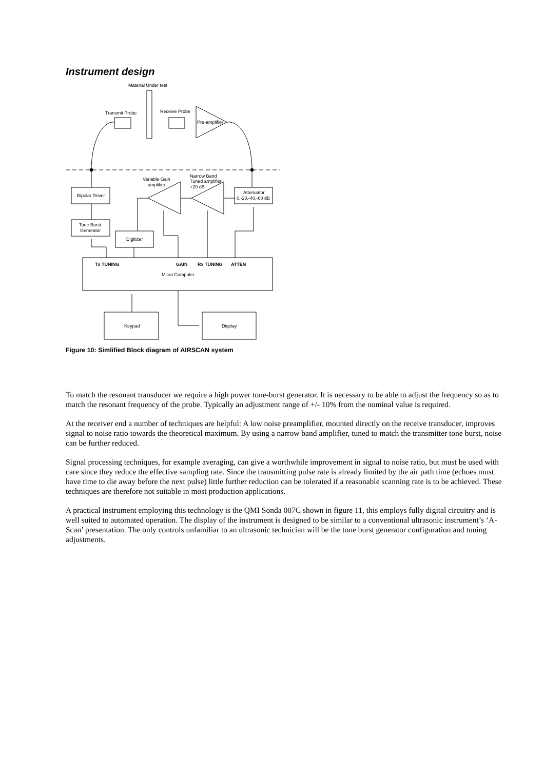Instrument design
Material Under test
Transmit Probe
Receive Probe
Pre-amplifier
Bipolar Driver
Attenuator
0,-20,-40,-60 dB
Variable Gain
amplifier
Narrow Band
Tuned amplifier
+20 dB
Tone Burst
Generator
Digitizer
Tx TUNING
GAIN
Rx TUNING
ATTEN
Micro Computer
Keypad
Display
Figure 10: Simlified Block diagram of AIRSCAN system
To match the resonant transducer we require a high power tone-burst generator. It is necessary to be able to adjust the frequency so as to match the resonant frequency of the probe. Typically an adjustment range of +/- 10% from the nominal value is required.
At the receiver end a number of techniques are helpful: A low noise preamplifier, mounted directly on the receive transducer, improves signal to noise ratio towards the theoretical maximum. By using a narrow band amplifier, tuned to match the transmitter tone burst, noise can be further reduced.
Signal processing techniques, for example averaging, can give a worthwhile improvement in signal to noise ratio, but must be used with care since they reduce the effective sampling rate. Since the transmitting pulse rate is already limited by the air path time (echoes must have time to die away before the next pulse) little further reduction can be tolerated if a reasonable scanning rate is to be achieved. These techniques are therefore not suitable in most production applications.
A practical instrument employing this technology is the QMI Sonda 007C shown in figure 11, this employs fully digital circuitry and is well suited to automated operation. The display of the instrument is designed to be similar to a conventional ultrasonic instrument’s ‘A-Scan’ presentation. The only controls unfamiliar to an ultrasonic technician will be the tone burst generator configuration and tuning adjustments.